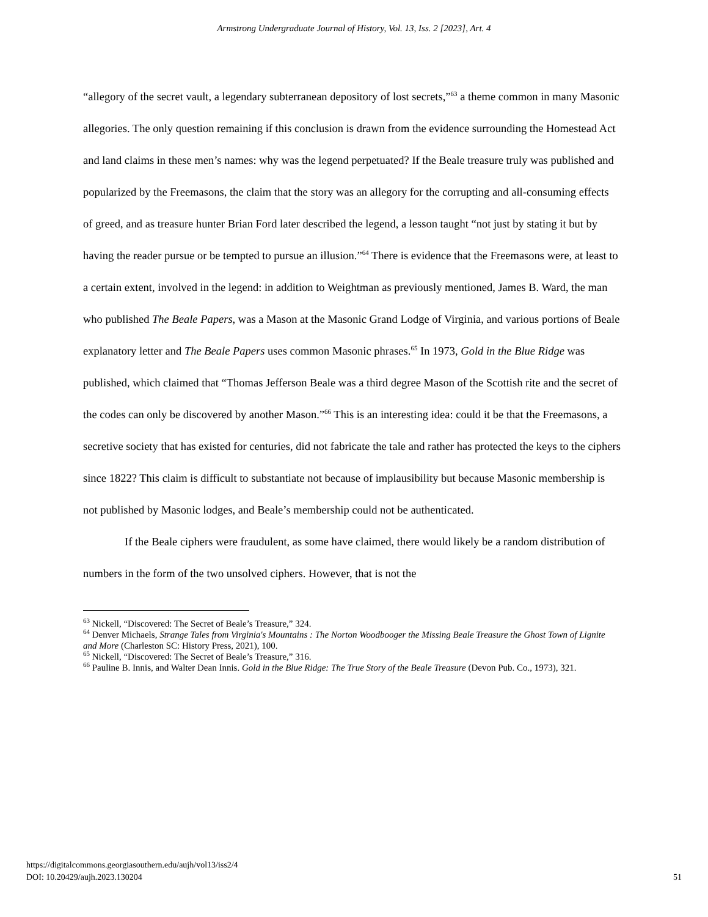Armstrong Undergraduate Journal of History, Vol. 13, Iss. 2 [2023], Art. 4
“allegory of the secret vault, a legendary subterranean depository of lost secrets,”<sup>63</sup> a theme common in many Masonic allegories. The only question remaining if this conclusion is drawn from the evidence surrounding the Homestead Act and land claims in these men’s names: why was the legend perpetuated? If the Beale treasure truly was published and popularized by the Freemasons, the claim that the story was an allegory for the corrupting and all-consuming effects of greed, and as treasure hunter Brian Ford later described the legend, a lesson taught “not just by stating it but by having the reader pursue or be tempted to pursue an illusion.”<sup>64</sup> There is evidence that the Freemasons were, at least to a certain extent, involved in the legend: in addition to Weightman as previously mentioned, James B. Ward, the man who published The Beale Papers, was a Mason at the Masonic Grand Lodge of Virginia, and various portions of Beale explanatory letter and The Beale Papers uses common Masonic phrases.<sup>65</sup> In 1973, Gold in the Blue Ridge was published, which claimed that “Thomas Jefferson Beale was a third degree Mason of the Scottish rite and the secret of the codes can only be discovered by another Mason.”<sup>66</sup> This is an interesting idea: could it be that the Freemasons, a secretive society that has existed for centuries, did not fabricate the tale and rather has protected the keys to the ciphers since 1822? This claim is difficult to substantiate not because of implausibility but because Masonic membership is not published by Masonic lodges, and Beale’s membership could not be authenticated.
If the Beale ciphers were fraudulent, as some have claimed, there would likely be a random distribution of numbers in the form of the two unsolved ciphers. However, that is not the
<sup>63</sup> Nickell, “Discovered: The Secret of Beale’s Treasure,” 324.
<sup>64</sup> Denver Michaels, Strange Tales from Virginia's Mountains : The Norton Woodbooger the Missing Beale Treasure the Ghost Town of Lignite and More (Charleston SC: History Press, 2021), 100.
<sup>65</sup> Nickell, “Discovered: The Secret of Beale’s Treasure,” 316.
<sup>66</sup> Pauline B. Innis, and Walter Dean Innis. Gold in the Blue Ridge: The True Story of the Beale Treasure (Devon Pub. Co., 1973), 321.
https://digitalcommons.georgiasouthern.edu/aujh/vol13/iss2/4
DOI: 10.20429/aujh.2023.130204
51